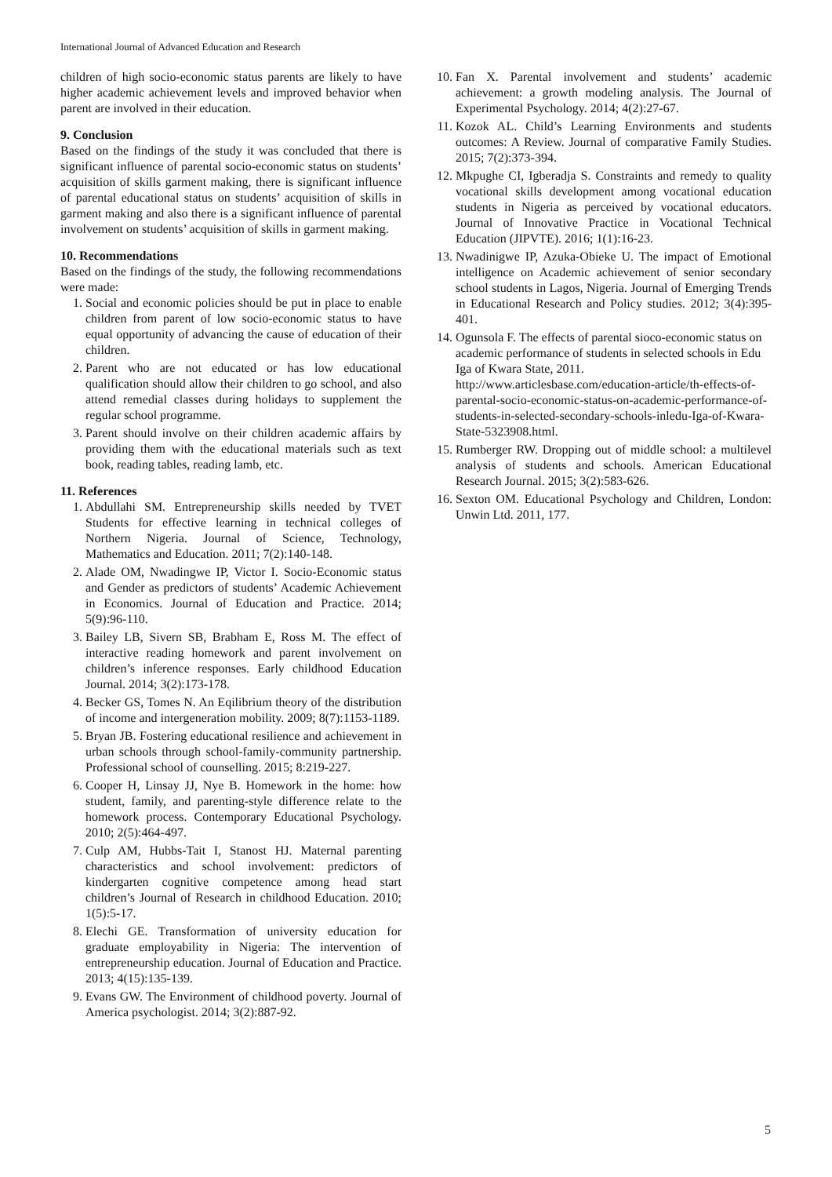International Journal of Advanced Education and Research
children of high socio-economic status parents are likely to have higher academic achievement levels and improved behavior when parent are involved in their education.
9. Conclusion
Based on the findings of the study it was concluded that there is significant influence of parental socio-economic status on students’ acquisition of skills garment making, there is significant influence of parental educational status on students’ acquisition of skills in garment making and also there is a significant influence of parental involvement on students’ acquisition of skills in garment making.
10. Recommendations
Based on the findings of the study, the following recommendations were made:
1. Social and economic policies should be put in place to enable children from parent of low socio-economic status to have equal opportunity of advancing the cause of education of their children.
2. Parent who are not educated or has low educational qualification should allow their children to go school, and also attend remedial classes during holidays to supplement the regular school programme.
3. Parent should involve on their children academic affairs by providing them with the educational materials such as text book, reading tables, reading lamb, etc.
11. References
1. Abdullahi SM. Entrepreneurship skills needed by TVET Students for effective learning in technical colleges of Northern Nigeria. Journal of Science, Technology, Mathematics and Education. 2011; 7(2):140-148.
2. Alade OM, Nwadingwe IP, Victor I. Socio-Economic status and Gender as predictors of students’ Academic Achievement in Economics. Journal of Education and Practice. 2014; 5(9):96-110.
3. Bailey LB, Sivern SB, Brabham E, Ross M. The effect of interactive reading homework and parent involvement on children’s inference responses. Early childhood Education Journal. 2014; 3(2):173-178.
4. Becker GS, Tomes N. An Eqilibrium theory of the distribution of income and intergeneration mobility. 2009; 8(7):1153-1189.
5. Bryan JB. Fostering educational resilience and achievement in urban schools through school-family-community partnership. Professional school of counselling. 2015; 8:219-227.
6. Cooper H, Linsay JJ, Nye B. Homework in the home: how student, family, and parenting-style difference relate to the homework process. Contemporary Educational Psychology. 2010; 2(5):464-497.
7. Culp AM, Hubbs-Tait I, Stanost HJ. Maternal parenting characteristics and school involvement: predictors of kindergarten cognitive competence among head start children’s Journal of Research in childhood Education. 2010; 1(5):5-17.
8. Elechi GE. Transformation of university education for graduate employability in Nigeria: The intervention of entrepreneurship education. Journal of Education and Practice. 2013; 4(15):135-139.
9. Evans GW. The Environment of childhood poverty. Journal of America psychologist. 2014; 3(2):887-92.
10. Fan X. Parental involvement and students’ academic achievement: a growth modeling analysis. The Journal of Experimental Psychology. 2014; 4(2):27-67.
11. Kozok AL. Child’s Learning Environments and students outcomes: A Review. Journal of comparative Family Studies. 2015; 7(2):373-394.
12. Mkpughe CI, Igberadja S. Constraints and remedy to quality vocational skills development among vocational education students in Nigeria as perceived by vocational educators. Journal of Innovative Practice in Vocational Technical Education (JIPVTE). 2016; 1(1):16-23.
13. Nwadinigwe IP, Azuka-Obieke U. The impact of Emotional intelligence on Academic achievement of senior secondary school students in Lagos, Nigeria. Journal of Emerging Trends in Educational Research and Policy studies. 2012; 3(4):395-401.
14. Ogunsola F. The effects of parental sioco-economic status on academic performance of students in selected schools in Edu Iga of Kwara State, 2011. http://www.articlesbase.com/education-article/th-effects-of-parental-socio-economic-status-on-academic-performance-of-students-in-selected-secondary-schools-inledu-Iga-of-Kwara-State-5323908.html.
15. Rumberger RW. Dropping out of middle school: a multilevel analysis of students and schools. American Educational Research Journal. 2015; 3(2):583-626.
16. Sexton OM. Educational Psychology and Children, London: Unwin Ltd. 2011, 177.
5